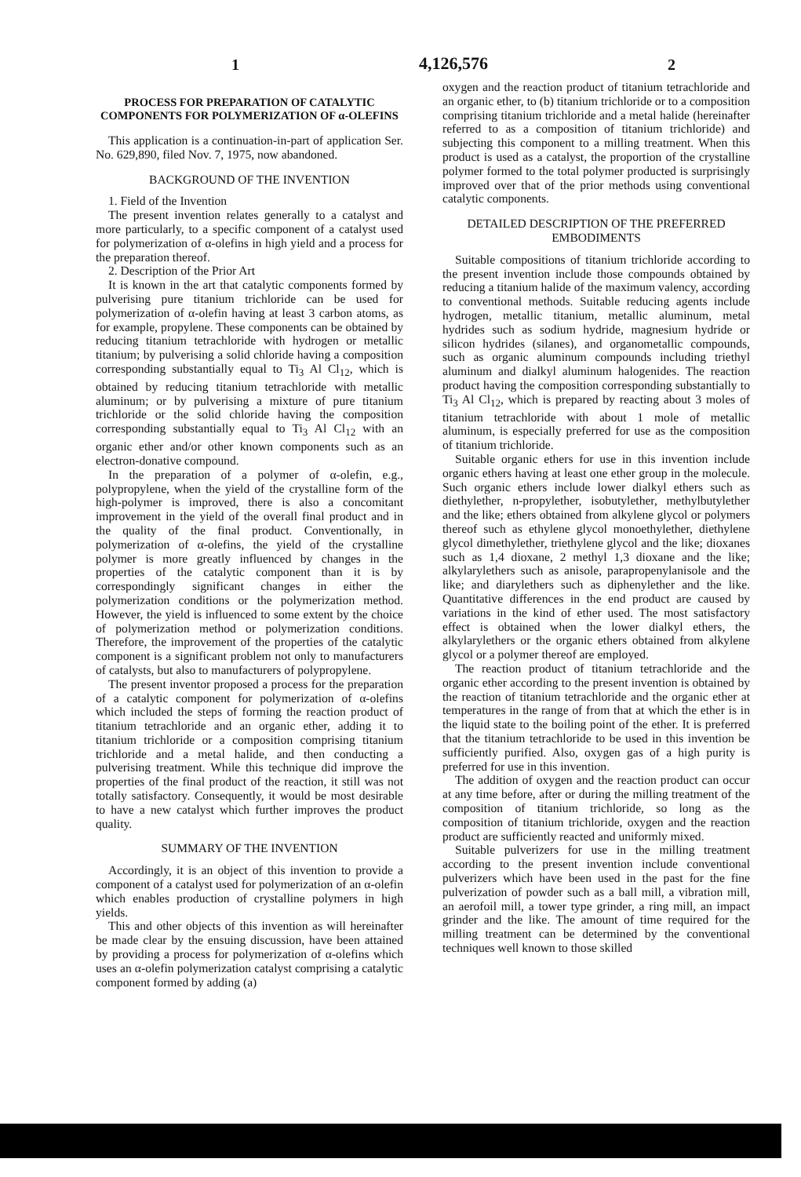1 4,126,576 2
PROCESS FOR PREPARATION OF CATALYTIC COMPONENTS FOR POLYMERIZATION OF α-OLEFINS
This application is a continuation-in-part of application Ser. No. 629,890, filed Nov. 7, 1975, now abandoned.
BACKGROUND OF THE INVENTION
1. Field of the Invention
The present invention relates generally to a catalyst and more particularly, to a specific component of a catalyst used for polymerization of α-olefins in high yield and a process for the preparation thereof.
2. Description of the Prior Art
It is known in the art that catalytic components formed by pulverising pure titanium trichloride can be used for polymerization of α-olefin having at least 3 carbon atoms, as for example, propylene. These components can be obtained by reducing titanium tetrachloride with hydrogen or metallic titanium; by pulverising a solid chloride having a composition corresponding substantially equal to Ti<sub>3</sub> Al Cl<sub>12</sub>, which is obtained by reducing titanium tetrachloride with metallic aluminum; or by pulverising a mixture of pure titanium trichloride or the solid chloride having the composition corresponding substantially equal to Ti<sub>3</sub> Al Cl<sub>12</sub> with an organic ether and/or other known components such as an electron-donative compound.
In the preparation of a polymer of α-olefin, e.g., polypropylene, when the yield of the crystalline form of the high-polymer is improved, there is also a concomitant improvement in the yield of the overall final product and in the quality of the final product. Conventionally, in polymerization of α-olefins, the yield of the crystalline polymer is more greatly influenced by changes in the properties of the catalytic component than it is by correspondingly significant changes in either the polymerization conditions or the polymerization method. However, the yield is influenced to some extent by the choice of polymerization method or polymerization conditions. Therefore, the improvement of the properties of the catalytic component is a significant problem not only to manufacturers of catalysts, but also to manufacturers of polypropylene.
The present inventor proposed a process for the preparation of a catalytic component for polymerization of α-olefins which included the steps of forming the reaction product of titanium tetrachloride and an organic ether, adding it to titanium trichloride or a composition comprising titanium trichloride and a metal halide, and then conducting a pulverising treatment. While this technique did improve the properties of the final product of the reaction, it still was not totally satisfactory. Consequently, it would be most desirable to have a new catalyst which further improves the product quality.
SUMMARY OF THE INVENTION
Accordingly, it is an object of this invention to provide a component of a catalyst used for polymerization of an α-olefin which enables production of crystalline polymers in high yields.
This and other objects of this invention as will hereinafter be made clear by the ensuing discussion, have been attained by providing a process for polymerization of α-olefins which uses an α-olefin polymerization catalyst comprising a catalytic component formed by adding (a)
oxygen and the reaction product of titanium tetrachloride and an organic ether, to (b) titanium trichloride or to a composition comprising titanium trichloride and a metal halide (hereinafter referred to as a composition of titanium trichloride) and subjecting this component to a milling treatment. When this product is used as a catalyst, the proportion of the crystalline polymer formed to the total polymer producted is surprisingly improved over that of the prior methods using conventional catalytic components.
DETAILED DESCRIPTION OF THE PREFERRED EMBODIMENTS
Suitable compositions of titanium trichloride according to the present invention include those compounds obtained by reducing a titanium halide of the maximum valency, according to conventional methods. Suitable reducing agents include hydrogen, metallic titanium, metallic aluminum, metal hydrides such as sodium hydride, magnesium hydride or silicon hydrides (silanes), and organometallic compounds, such as organic aluminum compounds including triethyl aluminum and dialkyl aluminum halogenides. The reaction product having the composition corresponding substantially to Ti<sub>3</sub> Al Cl<sub>12</sub>, which is prepared by reacting about 3 moles of titanium tetrachloride with about 1 mole of metallic aluminum, is especially preferred for use as the composition of titanium trichloride.
Suitable organic ethers for use in this invention include organic ethers having at least one ether group in the molecule. Such organic ethers include lower dialkyl ethers such as diethylether, n-propylether, isobutylether, methylbutylether and the like; ethers obtained from alkylene glycol or polymers thereof such as ethylene glycol monoethylether, diethylene glycol dimethylether, triethylene glycol and the like; dioxanes such as 1,4 dioxane, 2 methyl 1,3 dioxane and the like; alkylarylethers such as anisole, parapropenylanisole and the like; and diarylethers such as diphenylether and the like. Quantitative differences in the end product are caused by variations in the kind of ether used. The most satisfactory effect is obtained when the lower dialkyl ethers, the alkylarylethers or the organic ethers obtained from alkylene glycol or a polymer thereof are employed.
The reaction product of titanium tetrachloride and the organic ether according to the present invention is obtained by the reaction of titanium tetrachloride and the organic ether at temperatures in the range of from that at which the ether is in the liquid state to the boiling point of the ether. It is preferred that the titanium tetrachloride to be used in this invention be sufficiently purified. Also, oxygen gas of a high purity is preferred for use in this invention.
The addition of oxygen and the reaction product can occur at any time before, after or during the milling treatment of the composition of titanium trichloride, so long as the composition of titanium trichloride, oxygen and the reaction product are sufficiently reacted and uniformly mixed.
Suitable pulverizers for use in the milling treatment according to the present invention include conventional pulverizers which have been used in the past for the fine pulverization of powder such as a ball mill, a vibration mill, an aerofoil mill, a tower type grinder, a ring mill, an impact grinder and the like. The amount of time required for the milling treatment can be determined by the conventional techniques well known to those skilled